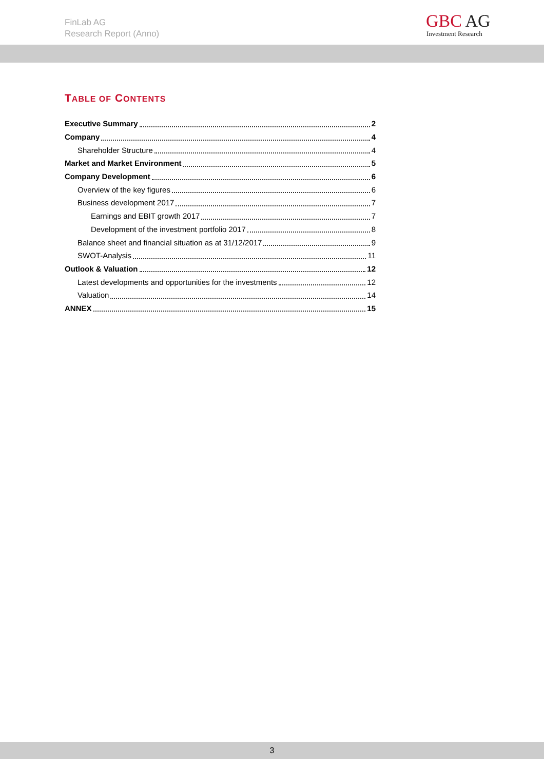FinLab AG
Research Report (Anno)
GBC AG
Investment Research
TABLE OF CONTENTS
Executive Summary 2
Company 4
Shareholder Structure 4
Market and Market Environment 5
Company Development 6
Overview of the key figures 6
Business development 2017 7
Earnings and EBIT growth 2017 7
Development of the investment portfolio 2017 8
Balance sheet and financial situation as at 31/12/2017 9
SWOT-Analysis 11
Outlook & Valuation 12
Latest developments and opportunities for the investments 12
Valuation 14
ANNEX 15
3